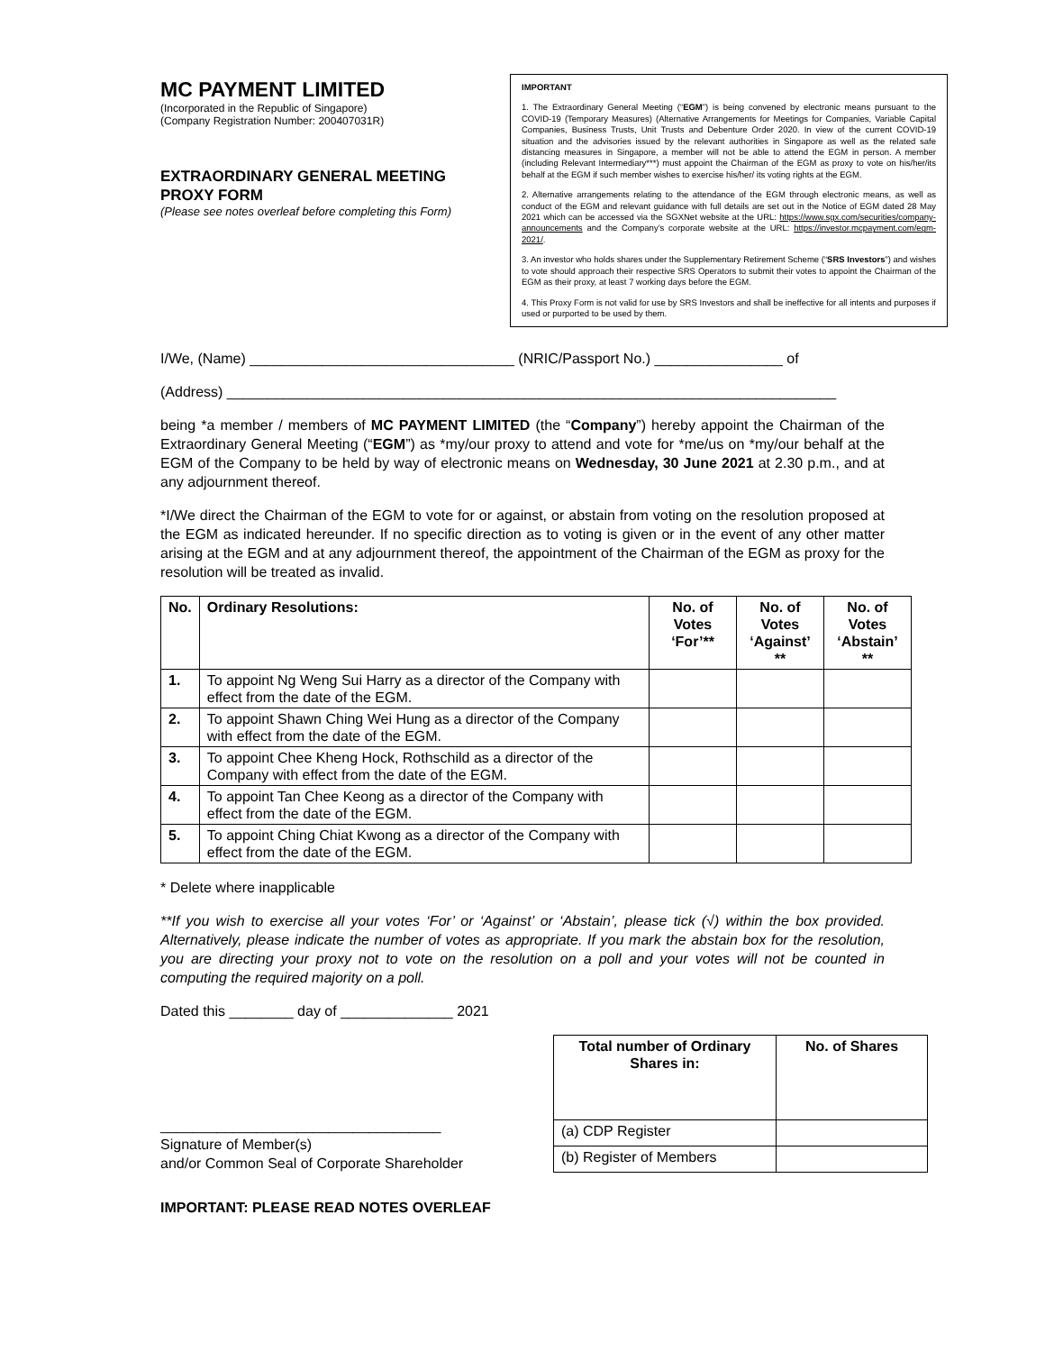MC PAYMENT LIMITED
(Incorporated in the Republic of Singapore)
(Company Registration Number: 200407031R)
EXTRAORDINARY GENERAL MEETING
PROXY FORM
(Please see notes overleaf before completing this Form)
IMPORTANT
1. The Extraordinary General Meeting (“EGM”) is being convened by electronic means pursuant to the COVID-19 (Temporary Measures) (Alternative Arrangements for Meetings for Companies, Variable Capital Companies, Business Trusts, Unit Trusts and Debenture Order 2020. In view of the current COVID-19 situation and the advisories issued by the relevant authorities in Singapore as well as the related safe distancing measures in Singapore, a member will not be able to attend the EGM in person. A member (including Relevant Intermediary***) must appoint the Chairman of the EGM as proxy to vote on his/her/its behalf at the EGM if such member wishes to exercise his/her/ its voting rights at the EGM.
2. Alternative arrangements relating to the attendance of the EGM through electronic means, as well as conduct of the EGM and relevant guidance with full details are set out in the Notice of EGM dated 28 May 2021 which can be accessed via the SGXNet website at the URL: https://www.sgx.com/securities/company-announcements and the Company’s corporate website at the URL: https://investor.mcpayment.com/egm-2021/.
3. An investor who holds shares under the Supplementary Retirement Scheme (“SRS Investors”) and wishes to vote should approach their respective SRS Operators to submit their votes to appoint the Chairman of the EGM as their proxy, at least 7 working days before the EGM.
4. This Proxy Form is not valid for use by SRS Investors and shall be ineffective for all intents and purposes if used or purported to be used by them.
I/We, (Name) _________________________________ (NRIC/Passport No.) ________________ of
(Address) ____________________________________________________________________________
being *a member / members of MC PAYMENT LIMITED (the “Company”) hereby appoint the Chairman of the Extraordinary General Meeting (“EGM”) as *my/our proxy to attend and vote for *me/us on *my/our behalf at the EGM of the Company to be held by way of electronic means on Wednesday, 30 June 2021 at 2.30 p.m., and at any adjournment thereof.
*I/We direct the Chairman of the EGM to vote for or against, or abstain from voting on the resolution proposed at the EGM as indicated hereunder. If no specific direction as to voting is given or in the event of any other matter arising at the EGM and at any adjournment thereof, the appointment of the Chairman of the EGM as proxy for the resolution will be treated as invalid.
| No. | Ordinary Resolutions: | No. of Votes ‘For’** | No. of Votes ‘Against’ ** | No. of Votes ‘Abstain’ ** |
| --- | --- | --- | --- | --- |
| 1. | To appoint Ng Weng Sui Harry as a director of the Company with effect from the date of the EGM. | | | |
| 2. | To appoint Shawn Ching Wei Hung as a director of the Company with effect from the date of the EGM. | | | |
| 3. | To appoint Chee Kheng Hock, Rothschild as a director of the Company with effect from the date of the EGM. | | | |
| 4. | To appoint Tan Chee Keong as a director of the Company with effect from the date of the EGM. | | | |
| 5. | To appoint Ching Chiat Kwong as a director of the Company with effect from the date of the EGM. | | | |
* Delete where inapplicable
**If you wish to exercise all your votes ‘For’ or ‘Against’ or ‘Abstain’, please tick (√) within the box provided. Alternatively, please indicate the number of votes as appropriate. If you mark the abstain box for the resolution, you are directing your proxy not to vote on the resolution on a poll and your votes will not be counted in computing the required majority on a poll.
Dated this ________ day of ______________ 2021
___________________________________
Signature of Member(s)
and/or Common Seal of Corporate Shareholder
| Total number of Ordinary Shares in: | No. of Shares |
| --- | --- |
| (a) CDP Register | |
| (b) Register of Members | |
IMPORTANT: PLEASE READ NOTES OVERLEAF